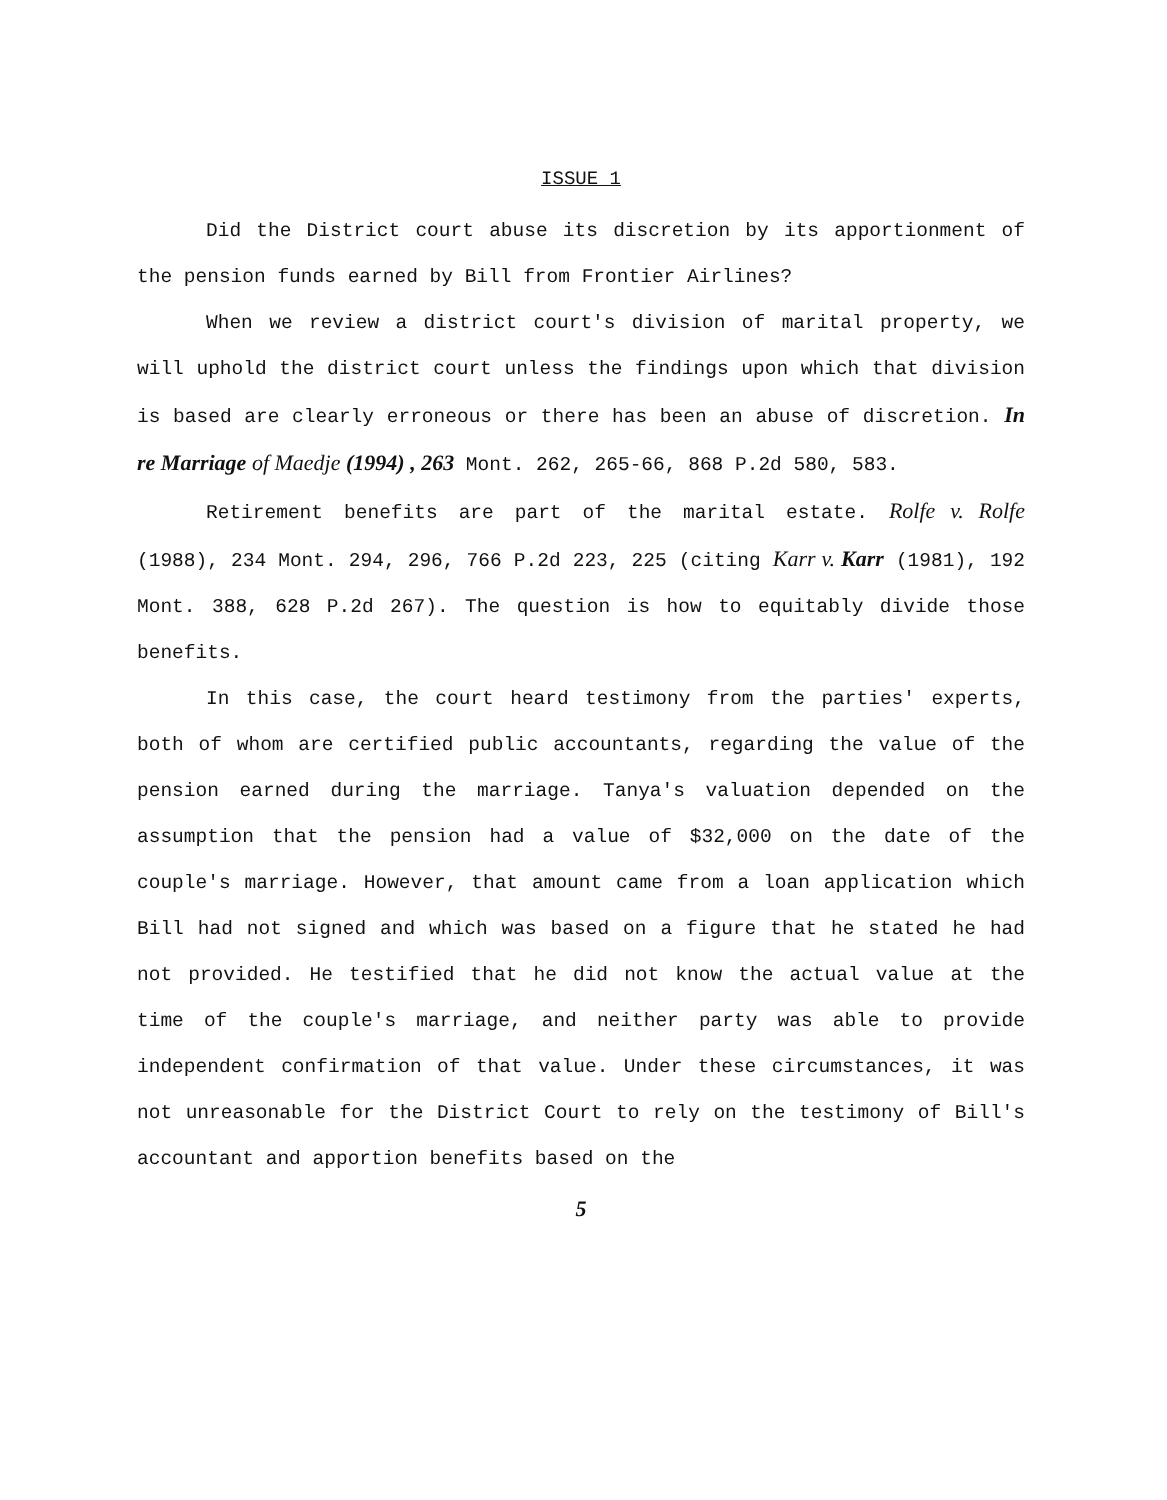ISSUE 1
Did the District court abuse its discretion by its apportionment of the pension funds earned by Bill from Frontier Airlines?
When we review a district court's division of marital property, we will uphold the district court unless the findings upon which that division is based are clearly erroneous or there has been an abuse of discretion. In re Marriage of Maedje (1994) , 263 Mont. 262, 265-66, 868 P.2d 580, 583.
Retirement benefits are part of the marital estate. Rolfe v. Rolfe (1988), 234 Mont. 294, 296, 766 P.2d 223, 225 (citing Karr v. Karr (1981), 192 Mont. 388, 628 P.2d 267). The question is how to equitably divide those benefits.
In this case, the court heard testimony from the parties' experts, both of whom are certified public accountants, regarding the value of the pension earned during the marriage. Tanya's valuation depended on the assumption that the pension had a value of $32,000 on the date of the couple's marriage. However, that amount came from a loan application which Bill had not signed and which was based on a figure that he stated he had not provided. He testified that he did not know the actual value at the time of the couple's marriage, and neither party was able to provide independent confirmation of that value. Under these circumstances, it was not unreasonable for the District Court to rely on the testimony of Bill's accountant and apportion benefits based on the
5